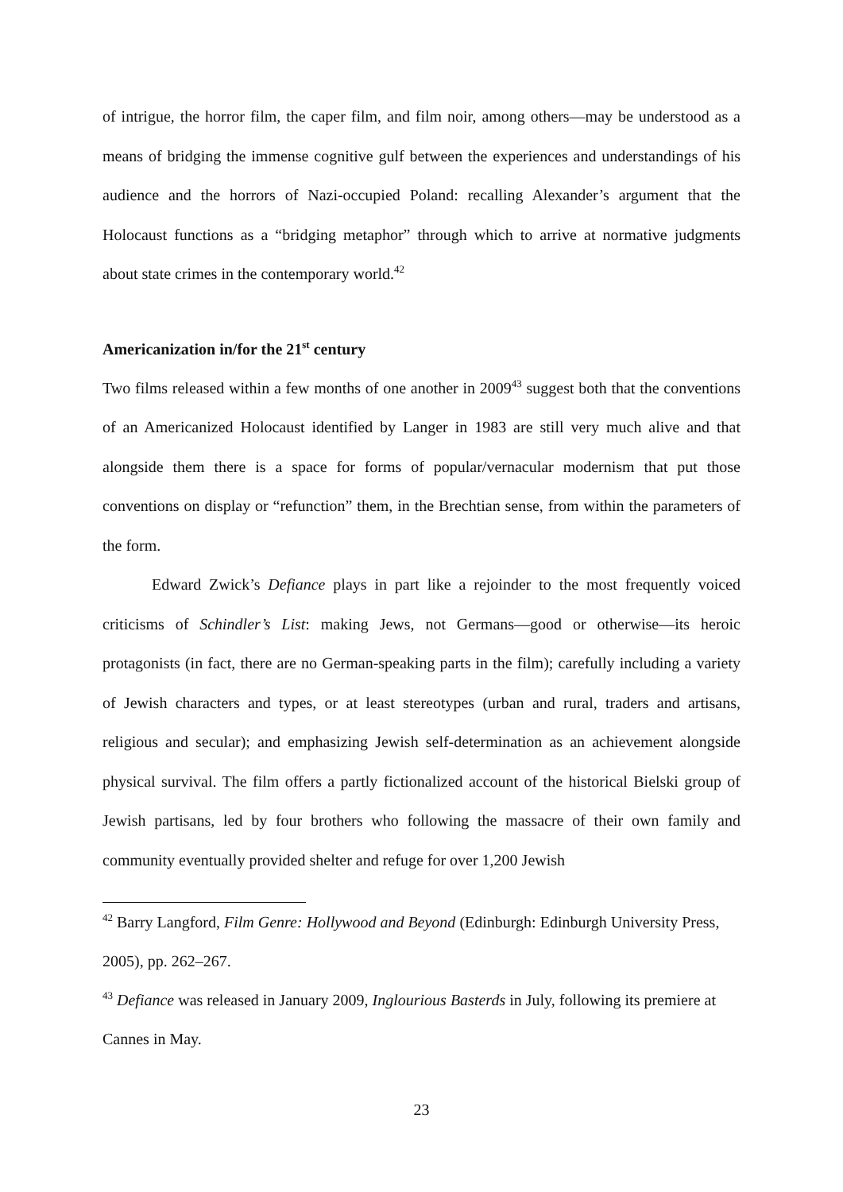of intrigue, the horror film, the caper film, and film noir, among others—may be understood as a means of bridging the immense cognitive gulf between the experiences and understandings of his audience and the horrors of Nazi-occupied Poland: recalling Alexander’s argument that the Holocaust functions as a “bridging metaphor” through which to arrive at normative judgments about state crimes in the contemporary world.<sup>42</sup>
Americanization in/for the 21<sup>st</sup> century
Two films released within a few months of one another in 2009<sup>43</sup> suggest both that the conventions of an Americanized Holocaust identified by Langer in 1983 are still very much alive and that alongside them there is a space for forms of popular/vernacular modernism that put those conventions on display or “refunction” them, in the Brechtian sense, from within the parameters of the form.
Edward Zwick’s Defiance plays in part like a rejoinder to the most frequently voiced criticisms of Schindler’s List: making Jews, not Germans—good or otherwise—its heroic protagonists (in fact, there are no German-speaking parts in the film); carefully including a variety of Jewish characters and types, or at least stereotypes (urban and rural, traders and artisans, religious and secular); and emphasizing Jewish self-determination as an achievement alongside physical survival. The film offers a partly fictionalized account of the historical Bielski group of Jewish partisans, led by four brothers who following the massacre of their own family and community eventually provided shelter and refuge for over 1,200 Jewish
<sup>42</sup> Barry Langford, Film Genre: Hollywood and Beyond (Edinburgh: Edinburgh University Press, 2005), pp. 262–267.
<sup>43</sup> Defiance was released in January 2009, Inglourious Basterds in July, following its premiere at Cannes in May.
23